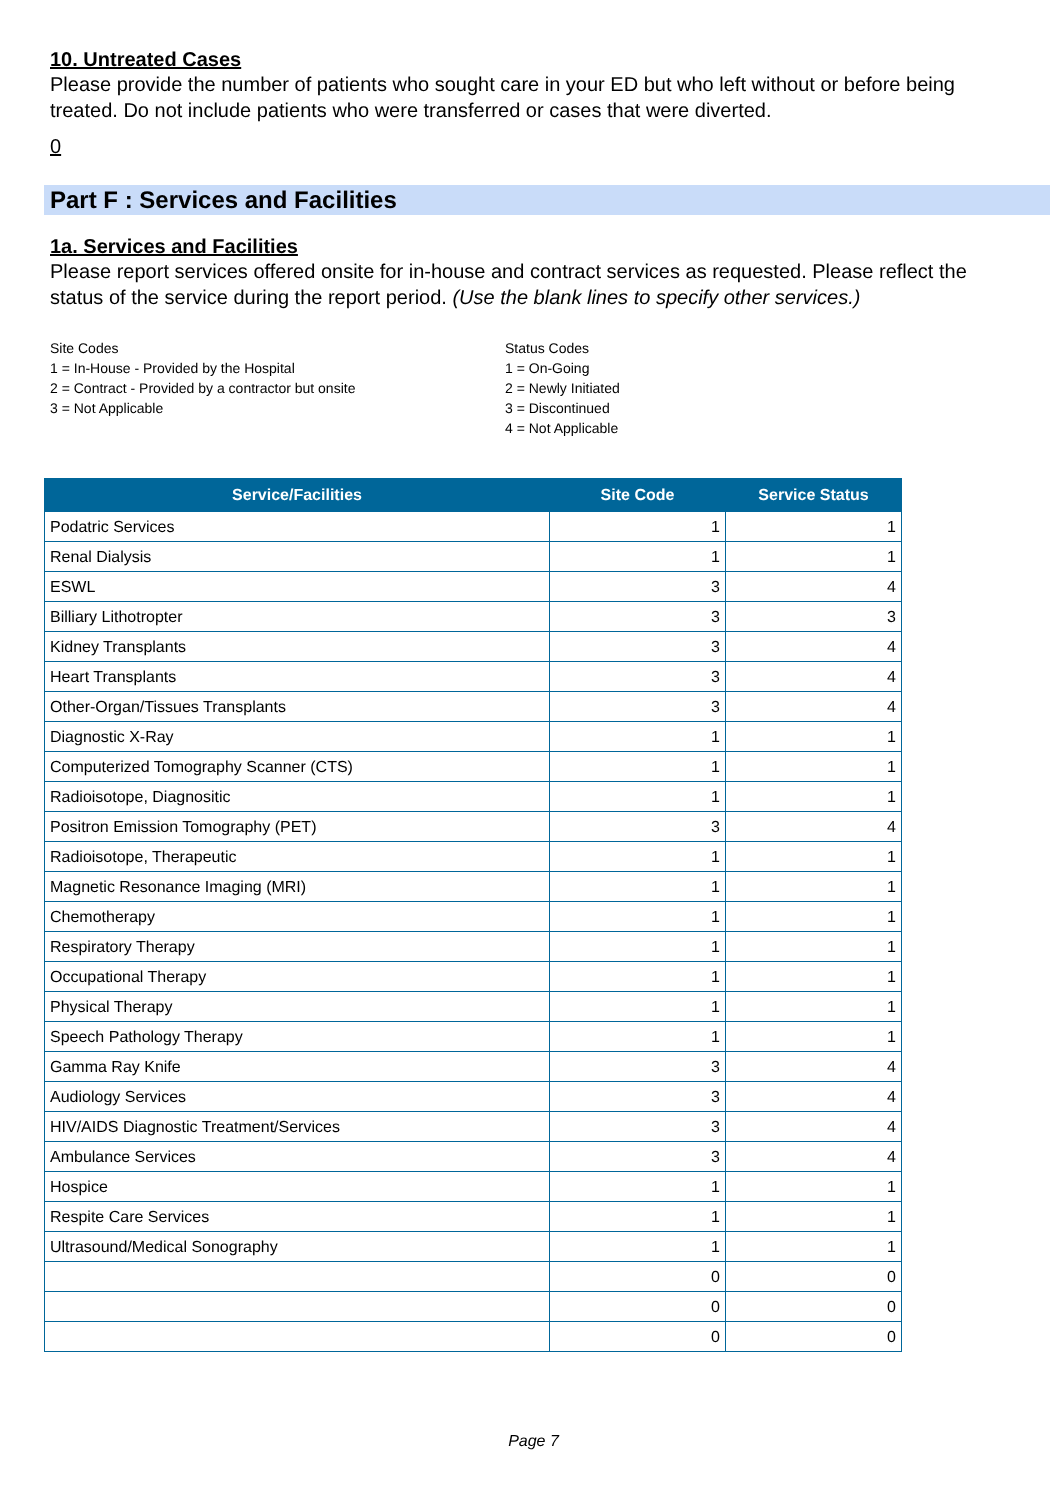10. Untreated Cases
Please provide the number of patients who sought care in your ED but who left without or before being treated. Do not include patients who were transferred or cases that were diverted.
0
Part F : Services and Facilities
1a. Services and Facilities
Please report services offered onsite for in-house and contract services as requested. Please reflect the status of the service during the report period. (Use the blank lines to specify other services.)
Site Codes
1 = In-House - Provided by the Hospital
2 = Contract - Provided by a contractor but onsite
3 = Not Applicable
Status Codes
1 = On-Going
2 = Newly Initiated
3 = Discontinued
4 = Not Applicable
| Service/Facilities | Site Code | Service Status |
| --- | --- | --- |
| Podatric Services | 1 | 1 |
| Renal Dialysis | 1 | 1 |
| ESWL | 3 | 4 |
| Billiary Lithotropter | 3 | 3 |
| Kidney Transplants | 3 | 4 |
| Heart Transplants | 3 | 4 |
| Other-Organ/Tissues Transplants | 3 | 4 |
| Diagnostic X-Ray | 1 | 1 |
| Computerized Tomography Scanner (CTS) | 1 | 1 |
| Radioisotope, Diagnositic | 1 | 1 |
| Positron Emission Tomography (PET) | 3 | 4 |
| Radioisotope, Therapeutic | 1 | 1 |
| Magnetic Resonance Imaging (MRI) | 1 | 1 |
| Chemotherapy | 1 | 1 |
| Respiratory Therapy | 1 | 1 |
| Occupational Therapy | 1 | 1 |
| Physical Therapy | 1 | 1 |
| Speech Pathology Therapy | 1 | 1 |
| Gamma Ray Knife | 3 | 4 |
| Audiology Services | 3 | 4 |
| HIV/AIDS Diagnostic Treatment/Services | 3 | 4 |
| Ambulance Services | 3 | 4 |
| Hospice | 1 | 1 |
| Respite Care Services | 1 | 1 |
| Ultrasound/Medical Sonography | 1 | 1 |
| | 0 | 0 |
| | 0 | 0 |
| | 0 | 0 |
Page 7